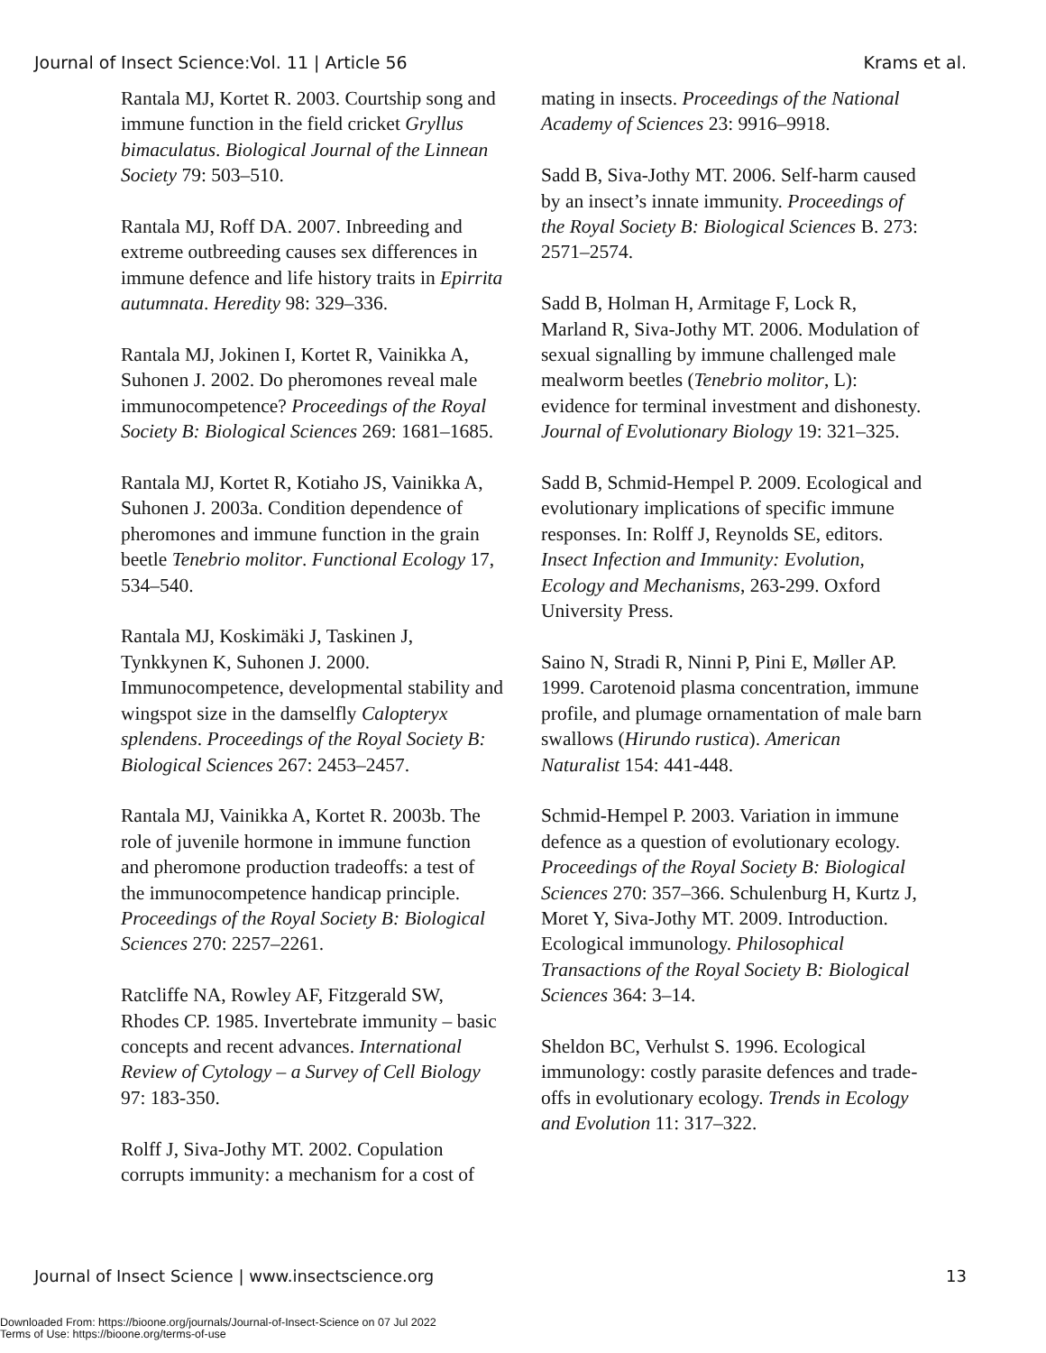Journal of Insect Science:Vol. 11 | Article 56 Krams et al.
Rantala MJ, Kortet R. 2003. Courtship song and immune function in the field cricket Gryllus bimaculatus. Biological Journal of the Linnean Society 79: 503–510.
Rantala MJ, Roff DA. 2007. Inbreeding and extreme outbreeding causes sex differences in immune defence and life history traits in Epirrita autumnata. Heredity 98: 329–336.
Rantala MJ, Jokinen I, Kortet R, Vainikka A, Suhonen J. 2002. Do pheromones reveal male immunocompetence? Proceedings of the Royal Society B: Biological Sciences 269: 1681–1685.
Rantala MJ, Kortet R, Kotiaho JS, Vainikka A, Suhonen J. 2003a. Condition dependence of pheromones and immune function in the grain beetle Tenebrio molitor. Functional Ecology 17, 534–540.
Rantala MJ, Koskimäki J, Taskinen J, Tynkkynen K, Suhonen J. 2000. Immunocompetence, developmental stability and wingspot size in the damselfly Calopteryx splendens. Proceedings of the Royal Society B: Biological Sciences 267: 2453–2457.
Rantala MJ, Vainikka A, Kortet R. 2003b. The role of juvenile hormone in immune function and pheromone production tradeoffs: a test of the immunocompetence handicap principle. Proceedings of the Royal Society B: Biological Sciences 270: 2257–2261.
Ratcliffe NA, Rowley AF, Fitzgerald SW, Rhodes CP. 1985. Invertebrate immunity – basic concepts and recent advances. International Review of Cytology – a Survey of Cell Biology 97: 183-350.
Rolff J, Siva-Jothy MT. 2002. Copulation corrupts immunity: a mechanism for a cost of
mating in insects. Proceedings of the National Academy of Sciences 23: 9916–9918.
Sadd B, Siva-Jothy MT. 2006. Self-harm caused by an insect’s innate immunity. Proceedings of the Royal Society B: Biological Sciences B. 273: 2571–2574.
Sadd B, Holman H, Armitage F, Lock R, Marland R, Siva-Jothy MT. 2006. Modulation of sexual signalling by immune challenged male mealworm beetles (Tenebrio molitor, L): evidence for terminal investment and dishonesty. Journal of Evolutionary Biology 19: 321–325.
Sadd B, Schmid-Hempel P. 2009. Ecological and evolutionary implications of specific immune responses. In: Rolff J, Reynolds SE, editors. Insect Infection and Immunity: Evolution, Ecology and Mechanisms, 263-299. Oxford University Press.
Saino N, Stradi R, Ninni P, Pini E, Møller AP. 1999. Carotenoid plasma concentration, immune profile, and plumage ornamentation of male barn swallows (Hirundo rustica). American Naturalist 154: 441-448.
Schmid-Hempel P. 2003. Variation in immune defence as a question of evolutionary ecology. Proceedings of the Royal Society B: Biological Sciences 270: 357–366. Schulenburg H, Kurtz J, Moret Y, Siva-Jothy MT. 2009. Introduction. Ecological immunology. Philosophical Transactions of the Royal Society B: Biological Sciences 364: 3–14.
Sheldon BC, Verhulst S. 1996. Ecological immunology: costly parasite defences and trade-offs in evolutionary ecology. Trends in Ecology and Evolution 11: 317–322.
Journal of Insect Science | www.insectscience.org 13
Downloaded From: https://bioone.org/journals/Journal-of-Insect-Science on 07 Jul 2022
Terms of Use: https://bioone.org/terms-of-use